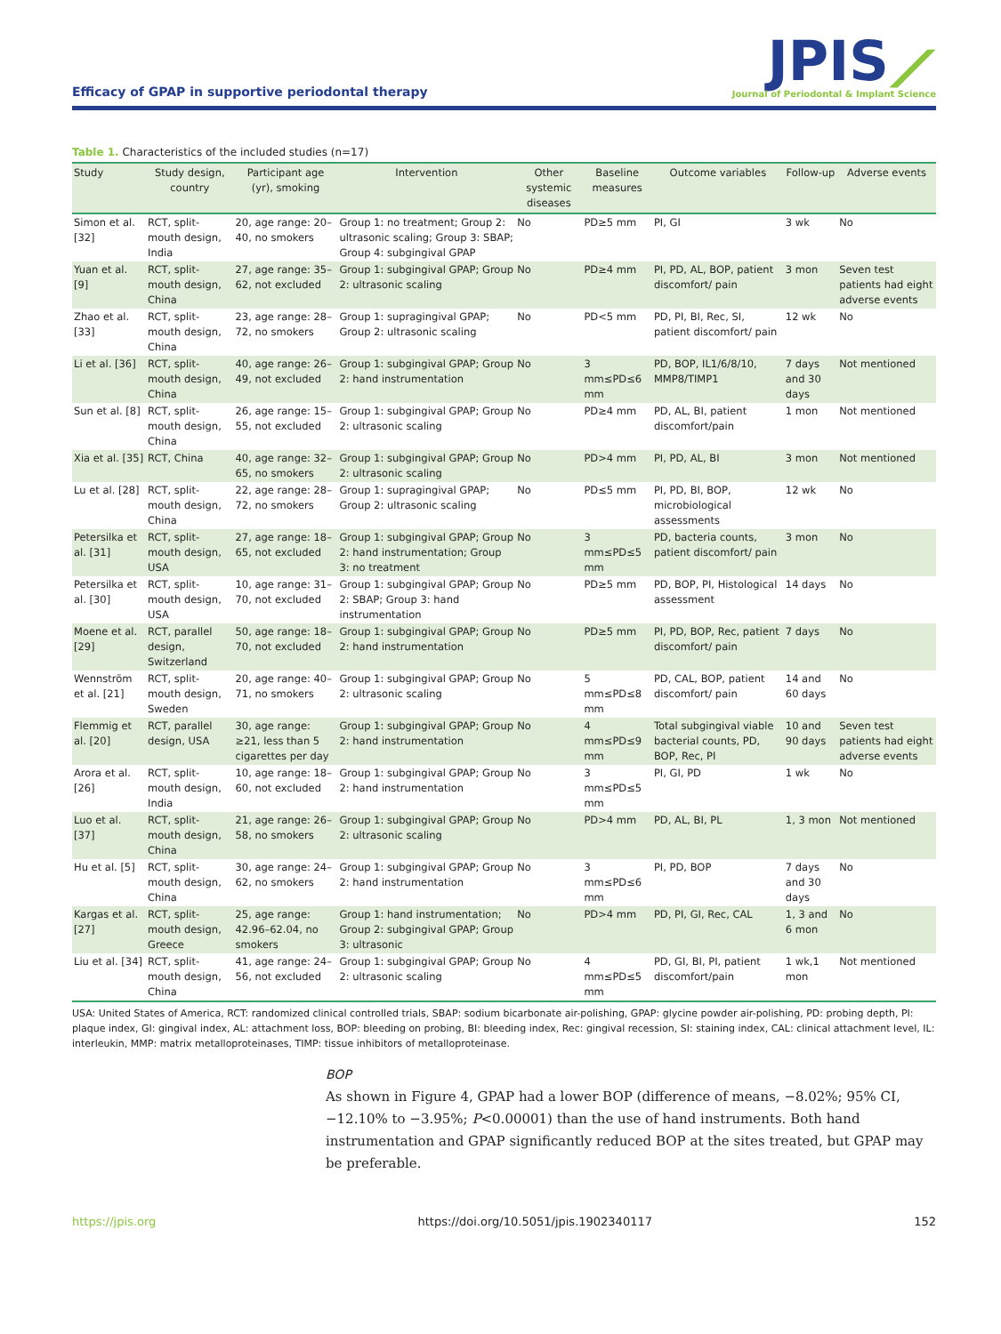Efficacy of GPAP in supportive periodontal therapy
JPIS⟋
Journal of Periodontal & Implant Science
Table 1. Characteristics of the included studies (n=17)
| Study | Study design, country | Participant age (yr), smoking | Intervention | Other systemic diseases | Baseline measures | Outcome variables | Follow-up | Adverse events |
| --- | --- | --- | --- | --- | --- | --- | --- | --- |
| Simon et al. [32] | RCT, split-mouth design, India | 20, age range: 20–40, no smokers | Group 1: no treatment; Group 2: ultrasonic scaling; Group 3: SBAP; Group 4: subgingival GPAP | No | PD≥5 mm | PI, GI | 3 wk | No |
| Yuan et al. [9] | RCT, split-mouth design, China | 27, age range: 35–62, not excluded | Group 1: subgingival GPAP; Group 2: ultrasonic scaling | No | PD≥4 mm | PI, PD, AL, BOP, patient discomfort/ pain | 3 mon | Seven test patients had eight adverse events |
| Zhao et al. [33] | RCT, split-mouth design, China | 23, age range: 28–72, no smokers | Group 1: supragingival GPAP; Group 2: ultrasonic scaling | No | PD<5 mm | PD, PI, BI, Rec, SI, patient discomfort/ pain | 12 wk | No |
| Li et al. [36] | RCT, split-mouth design, China | 40, age range: 26–49, not excluded | Group 1: subgingival GPAP; Group 2: hand instrumentation | No | 3 mm≤PD≤6 mm | PD, BOP, IL1/6/8/10, MMP8/TIMP1 | 7 days and 30 days | Not mentioned |
| Sun et al. [8] | RCT, split-mouth design, China | 26, age range: 15–55, not excluded | Group 1: subgingival GPAP; Group 2: ultrasonic scaling | No | PD≥4 mm | PD, AL, BI, patient discomfort/pain | 1 mon | Not mentioned |
| Xia et al. [35] | RCT, China | 40, age range: 32–65, no smokers | Group 1: subgingival GPAP; Group 2: ultrasonic scaling | No | PD>4 mm | PI, PD, AL, BI | 3 mon | Not mentioned |
| Lu et al. [28] | RCT, split-mouth design, China | 22, age range: 28–72, no smokers | Group 1: supragingival GPAP; Group 2: ultrasonic scaling | No | PD≤5 mm | PI, PD, BI, BOP, microbiological assessments | 12 wk | No |
| Petersilka et al. [31] | RCT, split-mouth design, USA | 27, age range: 18–65, not excluded | Group 1: subgingival GPAP; Group 2: hand instrumentation; Group 3: no treatment | No | 3 mm≤PD≤5 mm | PD, bacteria counts, patient discomfort/ pain | 3 mon | No |
| Petersilka et al. [30] | RCT, split-mouth design, USA | 10, age range: 31–70, not excluded | Group 1: subgingival GPAP; Group 2: SBAP; Group 3: hand instrumentation | No | PD≥5 mm | PD, BOP, PI, Histological assessment | 14 days | No |
| Moene et al. [29] | RCT, parallel design, Switzerland | 50, age range: 18–70, not excluded | Group 1: subgingival GPAP; Group 2: hand instrumentation | No | PD≥5 mm | PI, PD, BOP, Rec, patient discomfort/ pain | 7 days | No |
| Wennström et al. [21] | RCT, split-mouth design, Sweden | 20, age range: 40–71, no smokers | Group 1: subgingival GPAP; Group 2: ultrasonic scaling | No | 5 mm≤PD≤8 mm | PD, CAL, BOP, patient discomfort/ pain | 14 and 60 days | No |
| Flemmig et al. [20] | RCT, parallel design, USA | 30, age range: ≥21, less than 5 cigarettes per day | Group 1: subgingival GPAP; Group 2: hand instrumentation | No | 4 mm≤PD≤9 mm | Total subgingival viable bacterial counts, PD, BOP, Rec, PI | 10 and 90 days | Seven test patients had eight adverse events |
| Arora et al. [26] | RCT, split-mouth design, India | 10, age range: 18–60, not excluded | Group 1: subgingival GPAP; Group 2: hand instrumentation | No | 3 mm≤PD≤5 mm | PI, GI, PD | 1 wk | No |
| Luo et al. [37] | RCT, split-mouth design, China | 21, age range: 26–58, no smokers | Group 1: subgingival GPAP; Group 2: ultrasonic scaling | No | PD>4 mm | PD, AL, BI, PL | 1, 3 mon | Not mentioned |
| Hu et al. [5] | RCT, split-mouth design, China | 30, age range: 24–62, no smokers | Group 1: subgingival GPAP; Group 2: hand instrumentation | No | 3 mm≤PD≤6 mm | PI, PD, BOP | 7 days and 30 days | No |
| Kargas et al. [27] | RCT, split-mouth design, Greece | 25, age range: 42.96–62.04, no smokers | Group 1: hand instrumentation; Group 2: subgingival GPAP; Group 3: ultrasonic | No | PD>4 mm | PD, PI, GI, Rec, CAL | 1, 3 and 6 mon | No |
| Liu et al. [34] | RCT, split-mouth design, China | 41, age range: 24–56, not excluded | Group 1: subgingival GPAP; Group 2: ultrasonic scaling | No | 4 mm≤PD≤5 mm | PD, GI, BI, PI, patient discomfort/pain | 1 wk,1 mon | Not mentioned |
USA: United States of America, RCT: randomized clinical controlled trials, SBAP: sodium bicarbonate air-polishing, GPAP: glycine powder air-polishing, PD: probing depth, PI: plaque index, GI: gingival index, AL: attachment loss, BOP: bleeding on probing, BI: bleeding index, Rec: gingival recession, SI: staining index, CAL: clinical attachment level, IL: interleukin, MMP: matrix metalloproteinases, TIMP: tissue inhibitors of metalloproteinase.
BOP
As shown in Figure 4, GPAP had a lower BOP (difference of means, −8.02%; 95% CI, −12.10% to −3.95%; P<0.00001) than the use of hand instruments. Both hand instrumentation and GPAP significantly reduced BOP at the sites treated, but GPAP may be preferable.
https://jpis.org https://doi.org/10.5051/jpis.1902340117 152